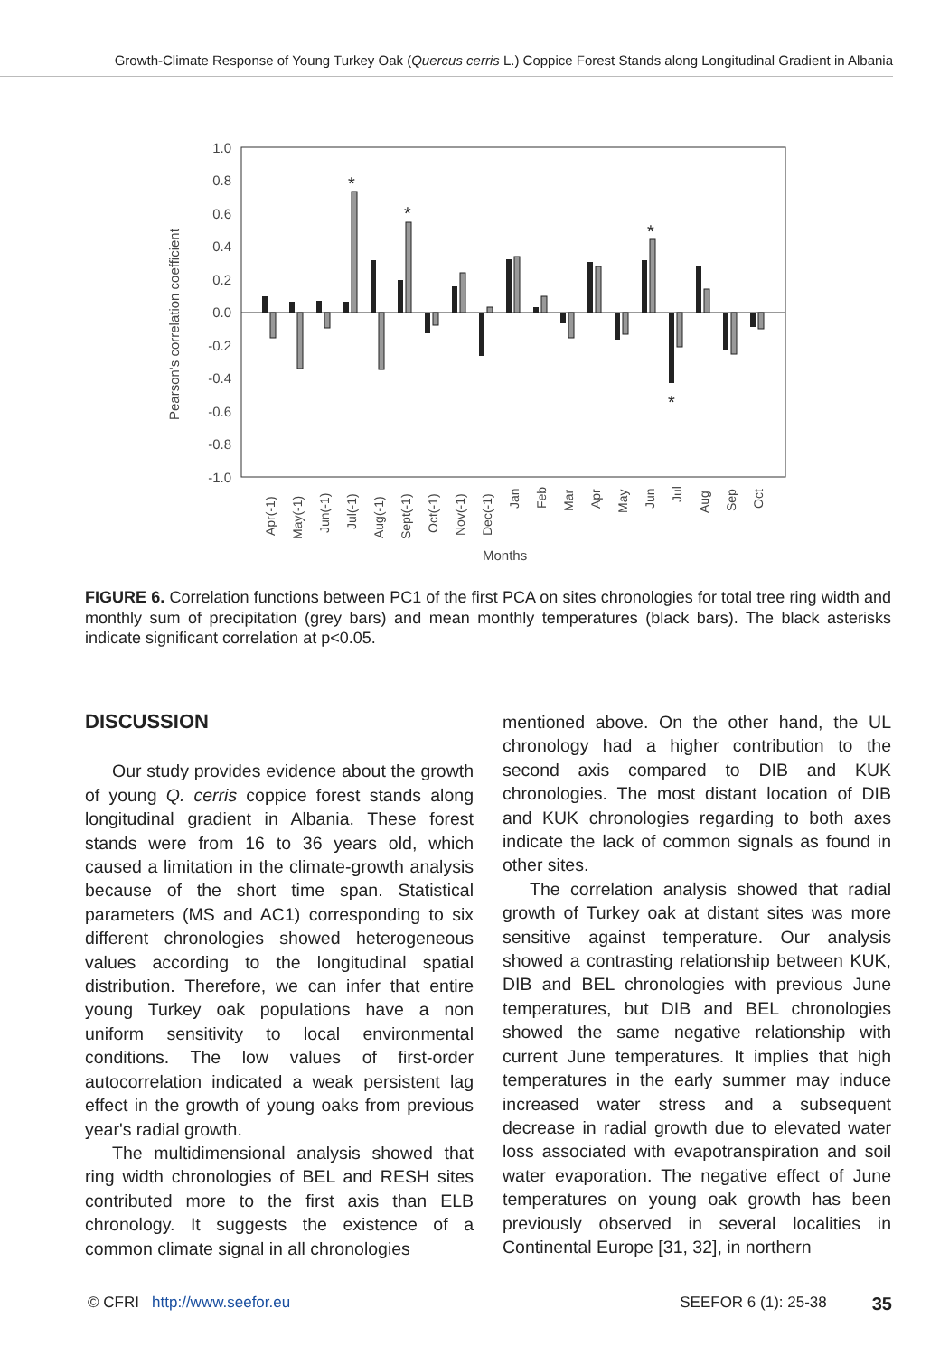Growth-Climate Response of Young Turkey Oak (Quercus cerris L.) Coppice Forest Stands along Longitudinal Gradient in Albania
Pearson's correlation coefficient
1.0
0.8
0.6
0.4
0.2
0.0
-0.2
-0.4
-0.6
-0.8
-1.0
*
*
*
*
Apr(-1)
May(-1)
Jun(-1)
Jul(-1)
Aug(-1)
Sept(-1)
Oct(-1)
Nov(-1)
Dec(-1)
Jan
Feb
Mar
Apr
May
Jun
Jul
Aug
Sep
Oct
Months
FIGURE 6. Correlation functions between PC1 of the first PCA on sites chronologies for total tree ring width and monthly sum of precipitation (grey bars) and mean monthly temperatures (black bars). The black asterisks indicate significant correlation at p<0.05.
DISCUSSION
Our study provides evidence about the growth of young Q. cerris coppice forest stands along longitudinal gradient in Albania. These forest stands were from 16 to 36 years old, which caused a limitation in the climate-growth analysis because of the short time span. Statistical parameters (MS and AC1) corresponding to six different chronologies showed heterogeneous values according to the longitudinal spatial distribution. Therefore, we can infer that entire young Turkey oak popu­lations have a non uniform sensitivity to local environmental conditions. The low values of first-order autocorrelation indicated a weak per­sistent lag effect in the growth of young oaks from previous year's radial growth.
The multidimensional analysis showed that ring width chronologies of BEL and RESH sites contributed more to the first axis than ELB chronology. It suggests the existence of a common climate signal in all chronologies
mentioned above. On the other hand, the UL chronology had a higher contribution to the second axis compared to DIB and KUK chronologies. The most distant location of DIB and KUK chronologies regarding to both axes indicate the lack of common signals as found in other sites.
The correlation analysis showed that radial growth of Turkey oak at distant sites was more sensitive against temperature. Our analysis showed a contrasting relationship between KUK, DIB and BEL chronologies with previous June temperatures, but DIB and BEL chronologies showed the same negative relationship with current June temperatures. It implies that high temperatures in the early summer may induce increased water stress and a subsequent decrease in radial growth due to elevated water loss associated with evapotranspiration and soil water evaporation. The negative effect of June temperatures on young oak growth has been previously observed in several localities in Continental Europe [31, 32], in northern
© CFRI http://www.seefor.eu SEEFOR 6 (1): 25-38 35